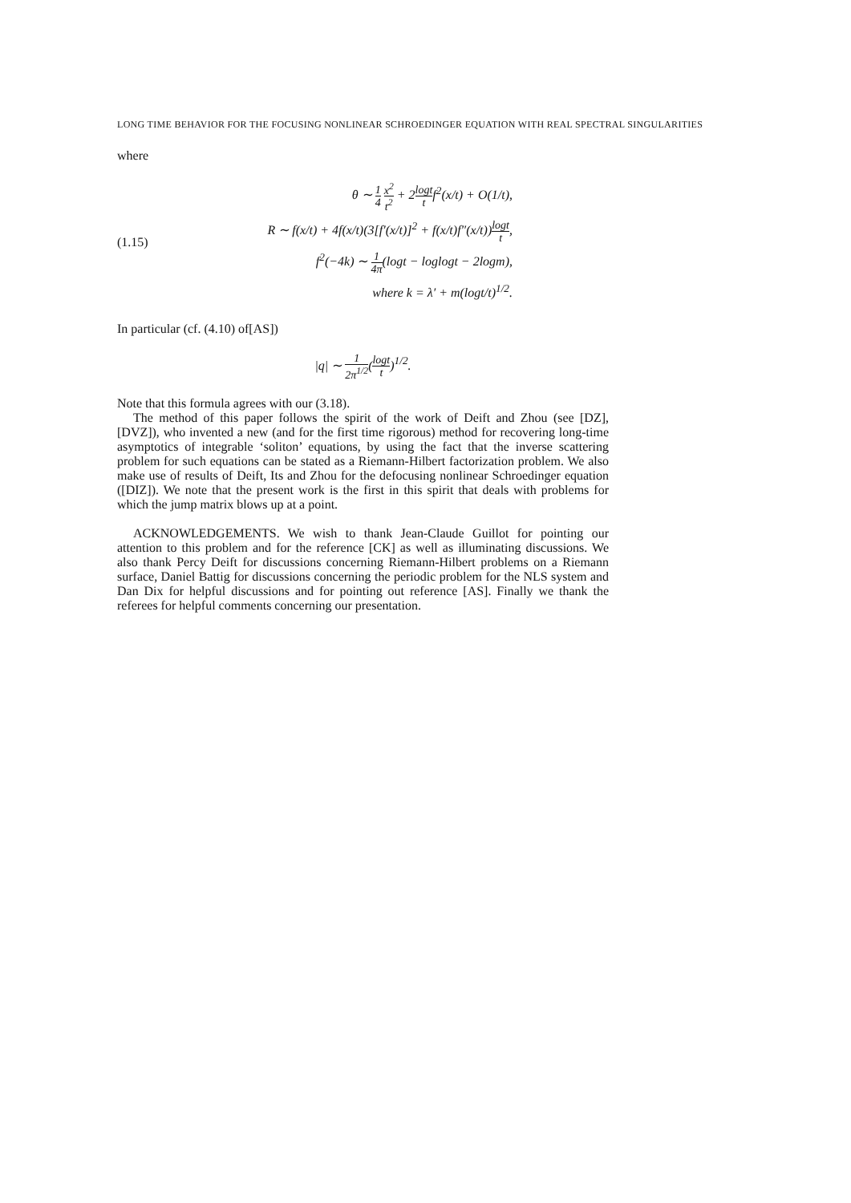LONG TIME BEHAVIOR FOR THE FOCUSING NONLINEAR SCHROEDINGER EQUATION WITH REAL SPECTRAL SINGULARITIES
where
(1.15)
θ ∼ 1 4 x<sup>2</sup> t<sup>2</sup> + 2logt tf<sup>2</sup>(x/t) + O(1/t),
R ∼ f(x/t) + 4f(x/t)(3[f′(x/t)]<sup>2</sup> + f(x/t)f″(x/t))logt t,
f<sup>2</sup>(−4k) ∼ 1 4π(logt − loglogt − 2logm),
where k = λ′ + m(logt/t)<sup>1/2</sup>.
In particular (cf. (4.10) of[AS])
|q| ∼ 1 2π<sup>1/2</sup>(logt t)<sup>1/2</sup>.
Note that this formula agrees with our (3.18).
The method of this paper follows the spirit of the work of Deift and Zhou (see [DZ], [DVZ]), who invented a new (and for the first time rigorous) method for recovering long-time asymptotics of integrable ‘soliton’ equations, by using the fact that the inverse scattering problem for such equations can be stated as a Riemann-Hilbert factorization problem. We also make use of results of Deift, Its and Zhou for the defocusing nonlinear Schroedinger equation ([DIZ]). We note that the present work is the first in this spirit that deals with problems for which the jump matrix blows up at a point.
ACKNOWLEDGEMENTS. We wish to thank Jean-Claude Guillot for pointing our attention to this problem and for the reference [CK] as well as illuminating discussions. We also thank Percy Deift for discussions concerning Riemann-Hilbert problems on a Riemann surface, Daniel Battig for discussions concerning the periodic problem for the NLS system and Dan Dix for helpful discussions and for pointing out reference [AS]. Finally we thank the referees for helpful comments concerning our presentation.